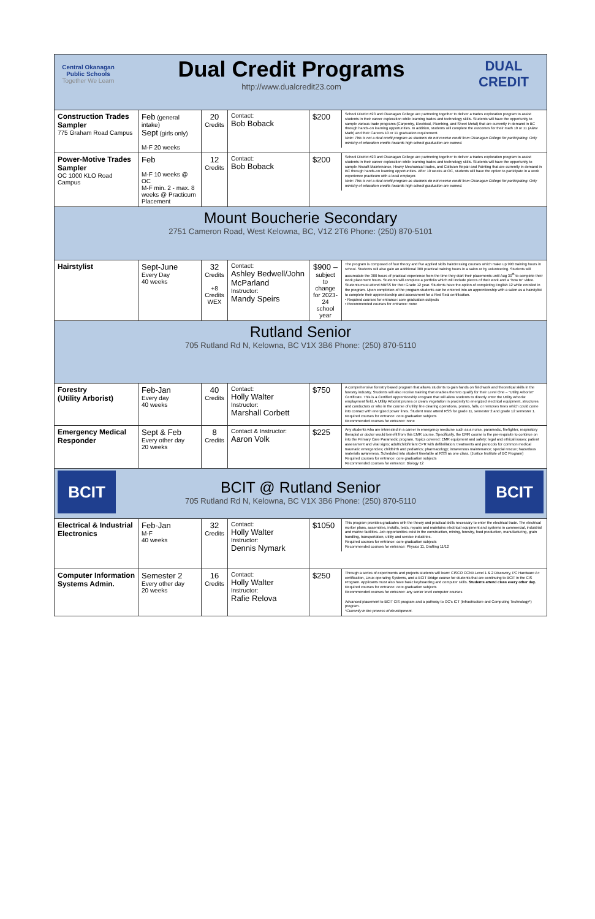| Central Okanagan Public Schools Together We Learn Dual Credit Programs http://www.dualcredit23.com DUAL CREDIT | | | | |
| Construction Trades Sampler 775 Graham Road Campus | Feb (general intake) Sept (girls only) M-F 20 weeks | 20 Credits | Contact: Bob Boback | / $200 / School District #23 and Okanagan College are partnering together to deliver a trades exploration program to assist students in their career exploration while learning trades and technology skills. Students will have the opportunity to sample various trade programs (Carpentry, Electrical, Plumbing, and Sheet Metal) that are currently in demand in BC through hands-on learning opportunities. In addition, students will complete the outcomes for their math 10 or 11 (A&W Math) and their Careers 10 or 11 graduation requirement. Note: This is not a dual credit program as students do not receive credit from Okanagan College for participating. Only ministry of education credits towards high school graduation are earned. / |
| Power-Motive Trades Sampler OC 1000 KLO Road Campus | Feb M-F 10 weeks @ OC M-F min. 2 - max. 8 weeks @ Practicum Placement | 12 Credits | Contact: Bob Boback | / $200 / School District #23 and Okanagan College are partnering together to deliver a trades exploration program to assist students in their career exploration while learning trades and technology skills. Students will have the opportunity to sample Aircraft Maintenance, Heavy Mechanical trades, and Collision Repair and Painting that are currently in demand in BC through hands-on learning opportunities. After 10 weeks at OC, students will have the option to participate in a work experience practicum with a local employer. Note: This is not a dual credit program as students do not receive credit from Okanagan College for participating. Only ministry of education credits towards high school graduation are earned. / |
| Mount Boucherie Secondary 2751 Cameron Road, West Kelowna, BC, V1Z 2T6 Phone: (250) 870-5101 | | | | |
| Hairstylist | Sept-June Every Day 40 weeks | 32 Credits +8 Credits WEX | Contact: Ashley Bedwell/John McParland Instructor: Mandy Speirs | / $900 – subject to change for 2023-24 school year / The program is composed of four theory and five applied skills hairdressing courses which make up 990 training hours in school. Students will also gain an additional 300 practical training hours in a salon or by volunteering. Students will accumulate the 300 hours of practical experience from the time they start their placements until Aug 30<sup>th</sup> to complete their work placement hours. Students will complete a portfolio which will include pieces of their work and a "how to" video. Students must attend MBSS for their Grade 12 year. Students have the option of completing English 12 while enrolled in the program. Upon completion of the program students can be entered into an apprenticeship with a salon as a hairstylist to complete their apprenticeship and assessment for a Red Seal certification. • Required courses for entrance: core graduation subjects • Recommended courses for entrance: none / |
| Rutland Senior 705 Rutland Rd N, Kelowna, BC V1X 3B6 Phone: (250) 870-5110 | | | | |
| Forestry (Utility Arborist) | Feb-Jan Every day 40 weeks | 40 Credits | Contact: Holly Walter Instructor: Marshall Corbett | / $750 / A comprehensive forestry based program that allows students to gain hands on field work and theoretical skills in the forestry industry. Students will also receive training that enables them to qualify for their Level One – "Utility Arborist" Certificate. This is a Certified Apprenticeship Program that will allow students to directly enter the Utility Arborist employment field. A Utility Arborist prunes or clears vegetation in proximity to energized electrical equipment, structures and conductors or who in the course of utility line clearing operations, prunes, falls, or removes trees which could come into contact with energized power lines. Student must attend RSS for grade 11, semester 2 and grade 12 semester 1. Required courses for entrance: core graduation subjects Recommended courses for entrance: none / |
| Emergency Medical Responder | Sept & Feb Every other day 20 weeks | 8 Credits | Contact & Instructor: Aaron Volk | / $225 / Any students who are interested in a career in emergency medicine such as a nurse, paramedic, firefighter, respiratory therapist or doctor would benefit from this EMR course. Specifically, the EMR course is the pre-requisite to continue on into the Primary Care Paramedic program. Topics covered: EMR equipment and safety; legal and ethical issues; patient assessment and vital signs; adult/child/infant CPR with defibrillation; treatments and protocols for common medical traumatic emergencies; childbirth and pediatrics; pharmacology; intravenous maintenance; special rescue; hazardous materials awareness. Scheduled into student timetable at RSS as one class. (Justice Institute of BC Program) Required courses for entrance: core graduation subjects Recommended courses for entrance: Biology 12 / |
| BCIT BCIT @ Rutland Senior 705 Rutland Rd N, Kelowna, BC V1X 3B6 Phone: (250) 870-5110 BCIT | | | | |
| Electrical & Industrial Electronics | Feb-Jan M-F 40 weeks | 32 Credits | Contact: Holly Walter Instructor: Dennis Nymark | / $1050 / This program provides graduates with the theory and practical skills necessary to enter the electrical trade. The electrical worker plans, assembles, installs, tests, repairs and maintains electrical equipment and systems in commercial, industrial and marine facilities. Job opportunities exist in the construction, mining, forestry, food production, manufacturing, grain handling, transportation, utility and service industries. Required courses for entrance: core graduation subjects Recommended courses for entrance: Physics 11, Drafting 11/12 / |
| Computer Information Systems Admin. | Semester 2 Every other day 20 weeks | 16 Credits | Contact: Holly Walter Instructor: Rafie Relova | / $250 / Through a series of experiments and projects students will learn: CISCO CCNA Level 1 & 2 Discovery, PC Hardware A+ certification, Linux operating Systems, and a BCIT Bridge course for students that are continuing to BCIT in the CIS Program. Applicants must also have basic keyboarding and computer skills. Students attend class every other day. Required courses for entrance: core graduation subjects Recommended courses for entrance: any senior level computer courses Advanced placement to BCIT CIS program and a pathway to OC's ICT (Infrastructure and Computing Technology*) program. *Currently in the process of development. / |